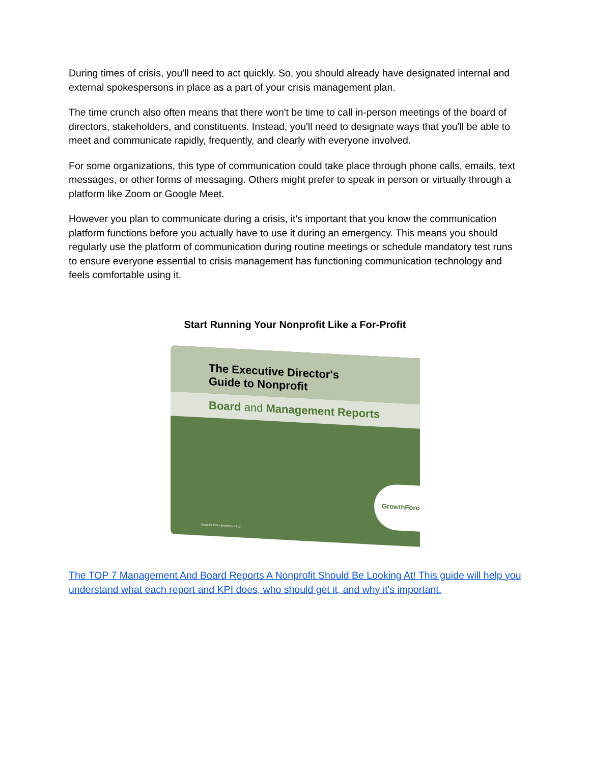During times of crisis, you'll need to act quickly. So, you should already have designated internal and external spokespersons in place as a part of your crisis management plan.
The time crunch also often means that there won't be time to call in-person meetings of the board of directors, stakeholders, and constituents. Instead, you'll need to designate ways that you'll be able to meet and communicate rapidly, frequently, and clearly with everyone involved.
For some organizations, this type of communication could take place through phone calls, emails, text messages, or other forms of messaging. Others might prefer to speak in person or virtually through a platform like Zoom or Google Meet.
However you plan to communicate during a crisis, it's important that you know the communication platform functions before you actually have to use it during an emergency. This means you should regularly use the platform of communication during routine meetings or schedule mandatory test runs to ensure everyone essential to crisis management has functioning communication technology and feels comfortable using it.
Start Running Your Nonprofit Like a For-Profit
The Executive Director's
Guide to Nonprofit
Board and Management Reports
GrowthForce
Copyright 2022 • GrowthForce LLC
The TOP 7 Management And Board Reports A Nonprofit Should Be Looking At! This guide will help you understand what each report and KPI does, who should get it, and why it's important.